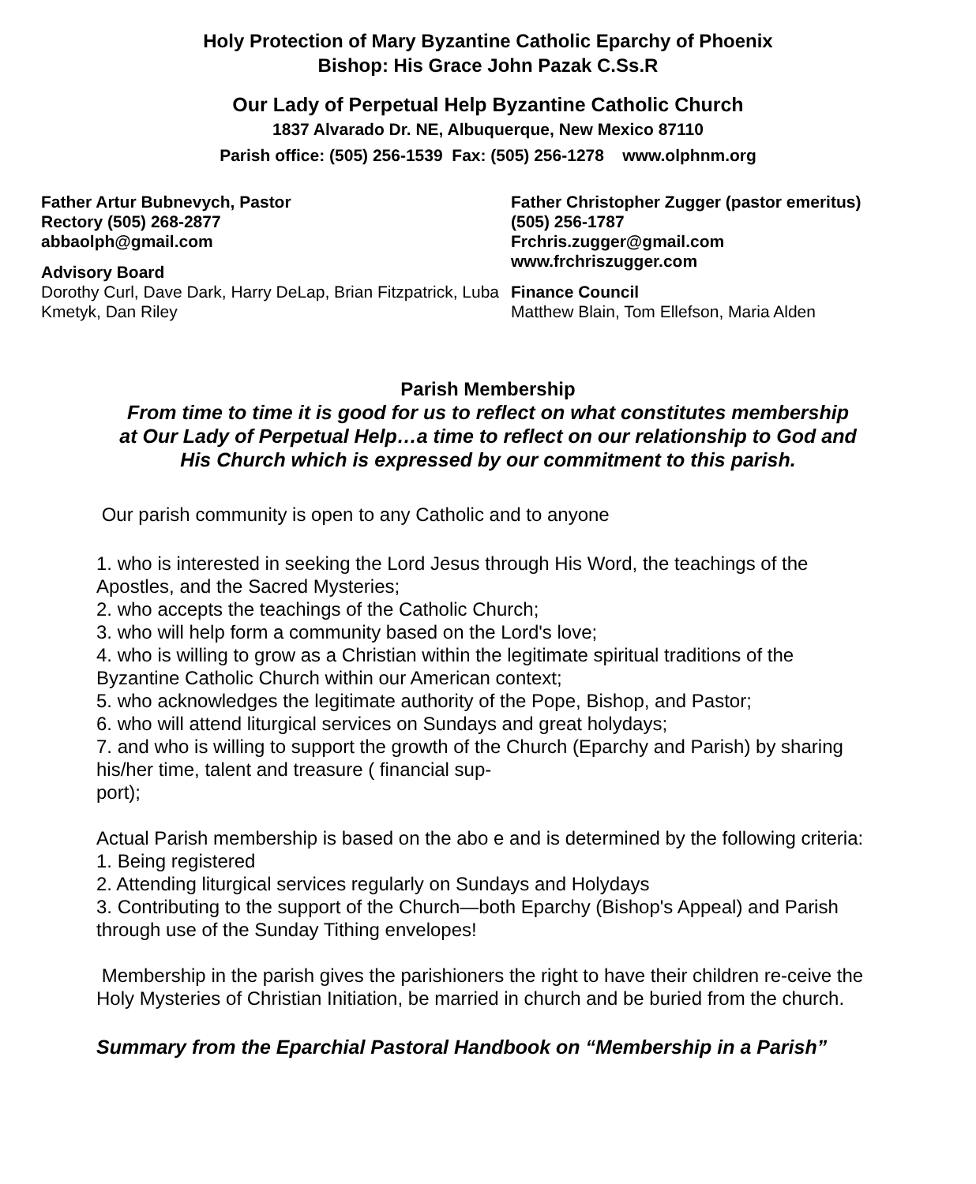Holy Protection of Mary Byzantine Catholic Eparchy of Phoenix
Bishop: His Grace John Pazak C.Ss.R
Our Lady of Perpetual Help Byzantine Catholic Church
1837 Alvarado Dr. NE, Albuquerque, New Mexico 87110
Parish office: (505) 256-1539 Fax: (505) 256-1278 www.olphnm.org
Father Artur Bubnevych, Pastor
Rectory (505) 268-2877
abbaolph@gmail.com
Advisory Board
Dorothy Curl, Dave Dark, Harry DeLap, Brian Fitzpatrick, Luba Kmetyk, Dan Riley
Father Christopher Zugger (pastor emeritus)
(505) 256-1787
Frchris.zugger@gmail.com
www.frchriszugger.com
Finance Council
Matthew Blain, Tom Ellefson, Maria Alden
Parish Membership
From time to time it is good for us to reflect on what constitutes membership
at Our Lady of Perpetual Help…a time to reflect on our relationship to God and
His Church which is expressed by our commitment to this parish.
Our parish community is open to any Catholic and to anyone
1. who is interested in seeking the Lord Jesus through His Word, the teachings of the Apostles, and the Sacred Mysteries;
2. who accepts the teachings of the Catholic Church;
3. who will help form a community based on the Lord's love;
4. who is willing to grow as a Christian within the legitimate spiritual traditions of the Byzantine Catholic Church within our American context;
5. who acknowledges the legitimate authority of the Pope, Bishop, and Pastor;
6. who will attend liturgical services on Sundays and great holydays;
7. and who is willing to support the growth of the Church (Eparchy and Parish) by sharing his/her time, talent and treasure ( financial sup-
port);
Actual Parish membership is based on the abo e and is determined by the following criteria:
1. Being registered
2. Attending liturgical services regularly on Sundays and Holydays
3. Contributing to the support of the Church—both Eparchy (Bishop's Appeal) and Parish through use of the Sunday Tithing envelopes!
Membership in the parish gives the parishioners the right to have their children re-ceive the Holy Mysteries of Christian Initiation, be married in church and be buried from the church.
Summary from the Eparchial Pastoral Handbook on “Membership in a Parish”